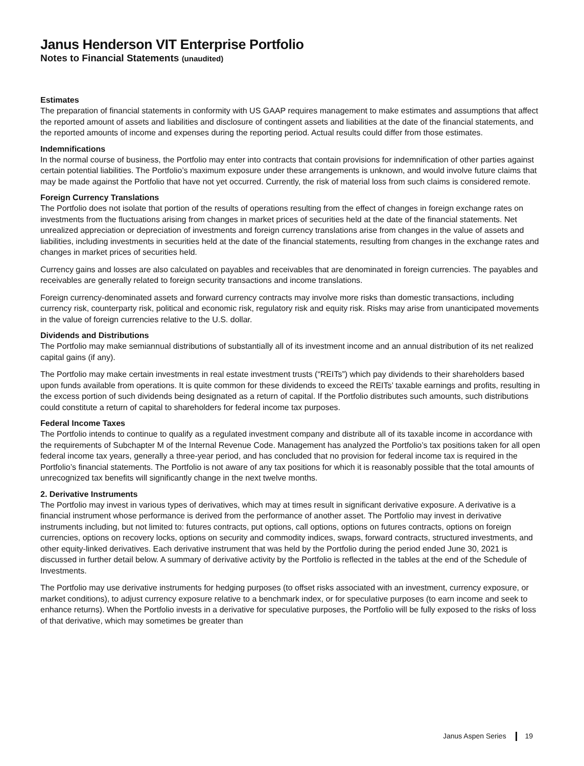Janus Henderson VIT Enterprise Portfolio
Notes to Financial Statements (unaudited)
Estimates
The preparation of financial statements in conformity with US GAAP requires management to make estimates and assumptions that affect the reported amount of assets and liabilities and disclosure of contingent assets and liabilities at the date of the financial statements, and the reported amounts of income and expenses during the reporting period. Actual results could differ from those estimates.
Indemnifications
In the normal course of business, the Portfolio may enter into contracts that contain provisions for indemnification of other parties against certain potential liabilities. The Portfolio’s maximum exposure under these arrangements is unknown, and would involve future claims that may be made against the Portfolio that have not yet occurred. Currently, the risk of material loss from such claims is considered remote.
Foreign Currency Translations
The Portfolio does not isolate that portion of the results of operations resulting from the effect of changes in foreign exchange rates on investments from the fluctuations arising from changes in market prices of securities held at the date of the financial statements. Net unrealized appreciation or depreciation of investments and foreign currency translations arise from changes in the value of assets and liabilities, including investments in securities held at the date of the financial statements, resulting from changes in the exchange rates and changes in market prices of securities held.
Currency gains and losses are also calculated on payables and receivables that are denominated in foreign currencies. The payables and receivables are generally related to foreign security transactions and income translations.
Foreign currency-denominated assets and forward currency contracts may involve more risks than domestic transactions, including currency risk, counterparty risk, political and economic risk, regulatory risk and equity risk. Risks may arise from unanticipated movements in the value of foreign currencies relative to the U.S. dollar.
Dividends and Distributions
The Portfolio may make semiannual distributions of substantially all of its investment income and an annual distribution of its net realized capital gains (if any).
The Portfolio may make certain investments in real estate investment trusts (“REITs”) which pay dividends to their shareholders based upon funds available from operations. It is quite common for these dividends to exceed the REITs’ taxable earnings and profits, resulting in the excess portion of such dividends being designated as a return of capital. If the Portfolio distributes such amounts, such distributions could constitute a return of capital to shareholders for federal income tax purposes.
Federal Income Taxes
The Portfolio intends to continue to qualify as a regulated investment company and distribute all of its taxable income in accordance with the requirements of Subchapter M of the Internal Revenue Code. Management has analyzed the Portfolio’s tax positions taken for all open federal income tax years, generally a three-year period, and has concluded that no provision for federal income tax is required in the Portfolio’s financial statements. The Portfolio is not aware of any tax positions for which it is reasonably possible that the total amounts of unrecognized tax benefits will significantly change in the next twelve months.
2. Derivative Instruments
The Portfolio may invest in various types of derivatives, which may at times result in significant derivative exposure. A derivative is a financial instrument whose performance is derived from the performance of another asset. The Portfolio may invest in derivative instruments including, but not limited to: futures contracts, put options, call options, options on futures contracts, options on foreign currencies, options on recovery locks, options on security and commodity indices, swaps, forward contracts, structured investments, and other equity-linked derivatives. Each derivative instrument that was held by the Portfolio during the period ended June 30, 2021 is discussed in further detail below. A summary of derivative activity by the Portfolio is reflected in the tables at the end of the Schedule of Investments.
The Portfolio may use derivative instruments for hedging purposes (to offset risks associated with an investment, currency exposure, or market conditions), to adjust currency exposure relative to a benchmark index, or for speculative purposes (to earn income and seek to enhance returns). When the Portfolio invests in a derivative for speculative purposes, the Portfolio will be fully exposed to the risks of loss of that derivative, which may sometimes be greater than
Janus Aspen Series 19